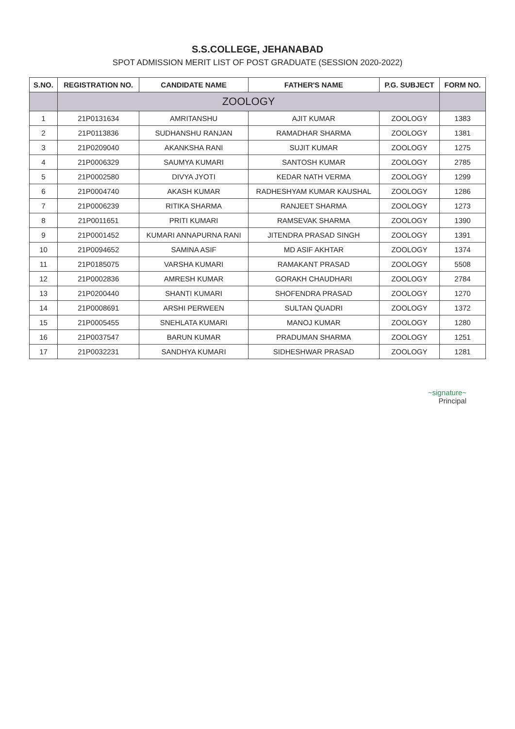S.S.COLLEGE, JEHANABAD
SPOT ADMISSION MERIT LIST OF POST GRADUATE (SESSION 2020-2022)
| S.NO. | REGISTRATION NO. | CANDIDATE NAME | FATHER'S NAME | P.G. SUBJECT | FORM NO. |
| --- | --- | --- | --- | --- | --- |
| | ZOOLOGY | | | | |
| 1 | 21P0131634 | AMRITANSHU | AJIT KUMAR | ZOOLOGY | 1383 |
| 2 | 21P0113836 | SUDHANSHU RANJAN | RAMADHAR SHARMA | ZOOLOGY | 1381 |
| 3 | 21P0209040 | AKANKSHA RANI | SUJIT KUMAR | ZOOLOGY | 1275 |
| 4 | 21P0006329 | SAUMYA KUMARI | SANTOSH KUMAR | ZOOLOGY | 2785 |
| 5 | 21P0002580 | DIVYA JYOTI | KEDAR NATH VERMA | ZOOLOGY | 1299 |
| 6 | 21P0004740 | AKASH KUMAR | RADHESHYAM KUMAR KAUSHAL | ZOOLOGY | 1286 |
| 7 | 21P0006239 | RITIKA SHARMA | RANJEET SHARMA | ZOOLOGY | 1273 |
| 8 | 21P0011651 | PRITI KUMARI | RAMSEVAK SHARMA | ZOOLOGY | 1390 |
| 9 | 21P0001452 | KUMARI ANNAPURNA RANI | JITENDRA PRASAD SINGH | ZOOLOGY | 1391 |
| 10 | 21P0094652 | SAMINA ASIF | MD ASIF AKHTAR | ZOOLOGY | 1374 |
| 11 | 21P0185075 | VARSHA KUMARI | RAMAKANT PRASAD | ZOOLOGY | 5508 |
| 12 | 21P0002836 | AMRESH KUMAR | GORAKH CHAUDHARI | ZOOLOGY | 2784 |
| 13 | 21P0200440 | SHANTI KUMARI | SHOFENDRA PRASAD | ZOOLOGY | 1270 |
| 14 | 21P0008691 | ARSHI PERWEEN | SULTAN QUADRI | ZOOLOGY | 1372 |
| 15 | 21P0005455 | SNEHLATA KUMARI | MANOJ KUMAR | ZOOLOGY | 1280 |
| 16 | 21P0037547 | BARUN KUMAR | PRADUMAN SHARMA | ZOOLOGY | 1251 |
| 17 | 21P0032231 | SANDHYA KUMARI | SIDHESHWAR PRASAD | ZOOLOGY | 1281 |
~signature~
Principal